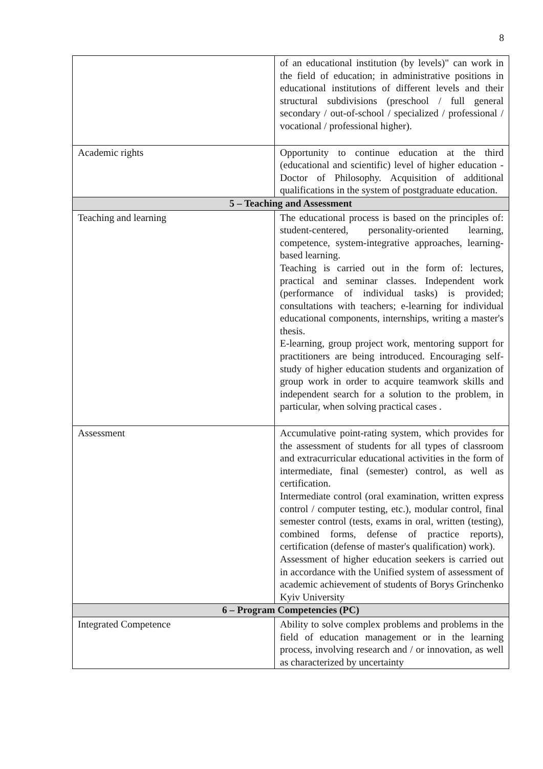8
| | of an educational institution (by levels)" can work in the field of education; in administrative positions in educational institutions of different levels and their structural subdivisions (preschool / full general secondary / out-of-school / specialized / professional / vocational / professional higher). |
| Academic rights | Opportunity to continue education at the third (educational and scientific) level of higher education - Doctor of Philosophy. Acquisition of additional qualifications in the system of postgraduate education. |
| 5 – Teaching and Assessment | |
| Teaching and learning | The educational process is based on the principles of: student-centered, personality-oriented learning, competence, system-integrative approaches, learning-based learning. Teaching is carried out in the form of: lectures, practical and seminar classes. Independent work (performance of individual tasks) is provided; consultations with teachers; e-learning for individual educational components, internships, writing a master's thesis. E-learning, group project work, mentoring support for practitioners are being introduced. Encouraging self-study of higher education students and organization of group work in order to acquire teamwork skills and independent search for a solution to the problem, in particular, when solving practical cases . |
| Assessment | Accumulative point-rating system, which provides for the assessment of students for all types of classroom and extracurricular educational activities in the form of intermediate, final (semester) control, as well as certification. Intermediate control (oral examination, written express control / computer testing, etc.), modular control, final semester control (tests, exams in oral, written (testing), combined forms, defense of practice reports), certification (defense of master's qualification) work). Assessment of higher education seekers is carried out in accordance with the Unified system of assessment of academic achievement of students of Borys Grinchenko Kyiv University |
| 6 – Program Competencies (PC) | |
| Integrated Competence | Ability to solve complex problems and problems in the field of education management or in the learning process, involving research and / or innovation, as well as characterized by uncertainty |